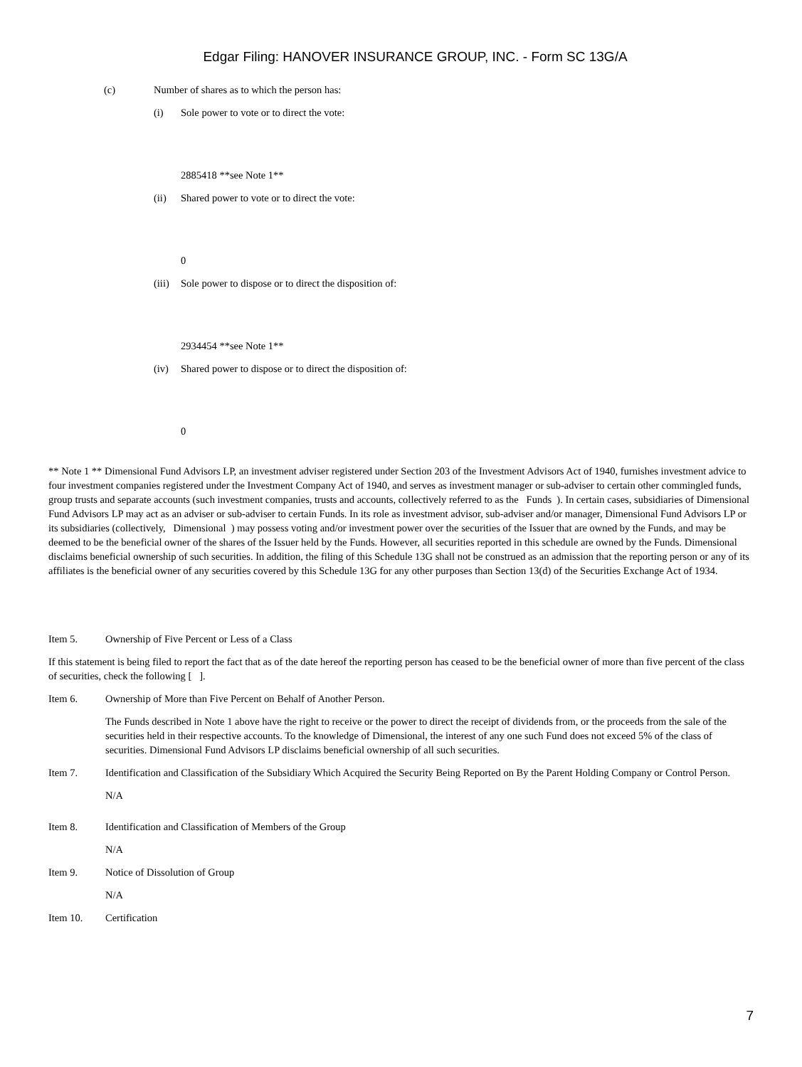Edgar Filing: HANOVER INSURANCE GROUP, INC. - Form SC 13G/A
(c) Number of shares as to which the person has:
(i) Sole power to vote or to direct the vote:
2885418 **see Note 1**
(ii) Shared power to vote or to direct the vote:
0
(iii) Sole power to dispose or to direct the disposition of:
2934454 **see Note 1**
(iv) Shared power to dispose or to direct the disposition of:
0
** Note 1 ** Dimensional Fund Advisors LP, an investment adviser registered under Section 203 of the Investment Advisors Act of 1940, furnishes investment advice to four investment companies registered under the Investment Company Act of 1940, and serves as investment manager or sub-adviser to certain other commingled funds, group trusts and separate accounts (such investment companies, trusts and accounts, collectively referred to as the Funds ). In certain cases, subsidiaries of Dimensional Fund Advisors LP may act as an adviser or sub-adviser to certain Funds. In its role as investment advisor, sub-adviser and/or manager, Dimensional Fund Advisors LP or its subsidiaries (collectively, Dimensional ) may possess voting and/or investment power over the securities of the Issuer that are owned by the Funds, and may be deemed to be the beneficial owner of the shares of the Issuer held by the Funds. However, all securities reported in this schedule are owned by the Funds. Dimensional disclaims beneficial ownership of such securities. In addition, the filing of this Schedule 13G shall not be construed as an admission that the reporting person or any of its affiliates is the beneficial owner of any securities covered by this Schedule 13G for any other purposes than Section 13(d) of the Securities Exchange Act of 1934.
Item 5. Ownership of Five Percent or Less of a Class
If this statement is being filed to report the fact that as of the date hereof the reporting person has ceased to be the beneficial owner of more than five percent of the class of securities, check the following [ ].
Item 6. Ownership of More than Five Percent on Behalf of Another Person.
The Funds described in Note 1 above have the right to receive or the power to direct the receipt of dividends from, or the proceeds from the sale of the securities held in their respective accounts. To the knowledge of Dimensional, the interest of any one such Fund does not exceed 5% of the class of securities. Dimensional Fund Advisors LP disclaims beneficial ownership of all such securities.
Item 7. Identification and Classification of the Subsidiary Which Acquired the Security Being Reported on By the Parent Holding Company or Control Person.
N/A
Item 8. Identification and Classification of Members of the Group
N/A
Item 9. Notice of Dissolution of Group
N/A
Item 10. Certification
7